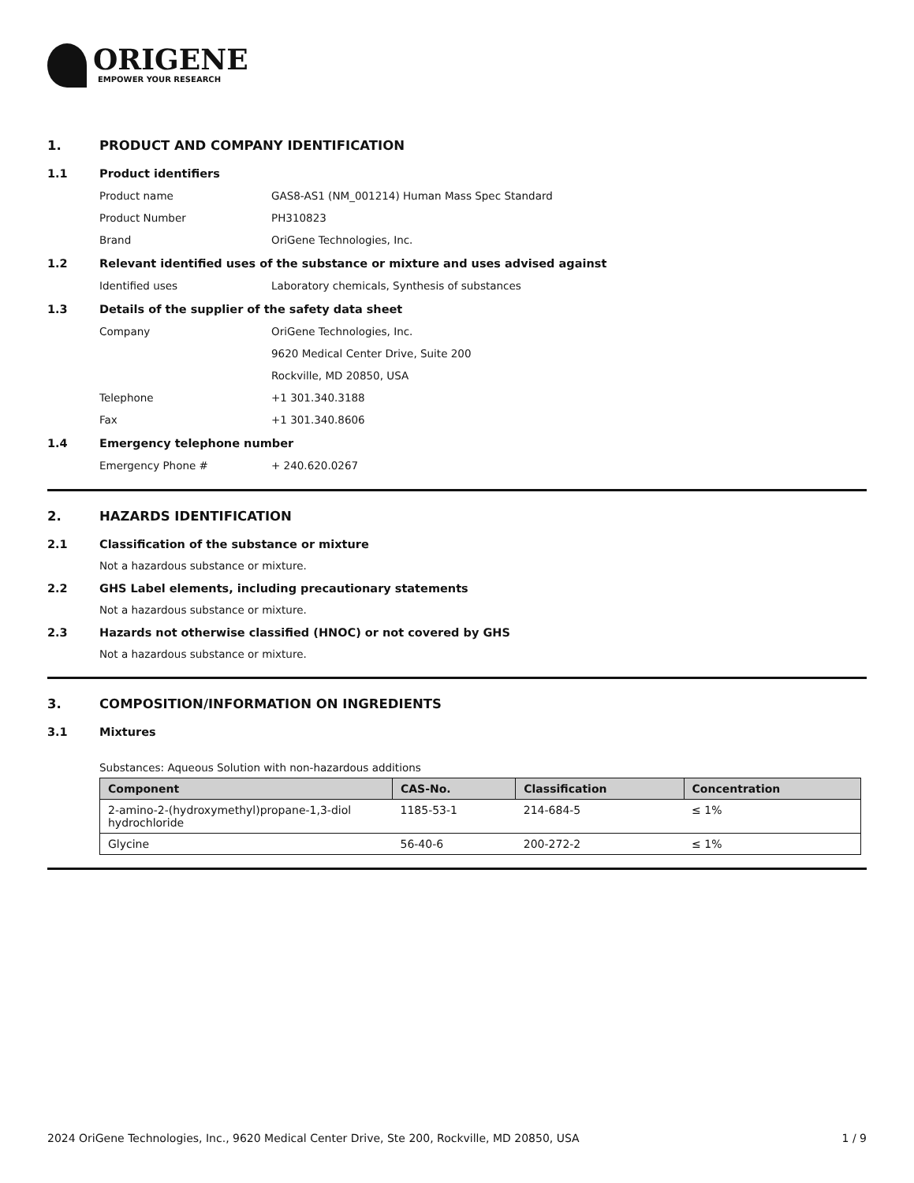ORIGENE
EMPOWER YOUR RESEARCH
1. PRODUCT AND COMPANY IDENTIFICATION
1.1 Product identifiers
Product name GAS8-AS1 (NM_001214) Human Mass Spec Standard
Product Number PH310823
Brand OriGene Technologies, Inc.
1.2 Relevant identified uses of the substance or mixture and uses advised against
Identified uses Laboratory chemicals, Synthesis of substances
1.3 Details of the supplier of the safety data sheet
Company OriGene Technologies, Inc.
9620 Medical Center Drive, Suite 200
Rockville, MD 20850, USA
Telephone +1 301.340.3188
Fax +1 301.340.8606
1.4 Emergency telephone number
Emergency Phone # + 240.620.0267
2. HAZARDS IDENTIFICATION
2.1 Classification of the substance or mixture
Not a hazardous substance or mixture.
2.2 GHS Label elements, including precautionary statements
Not a hazardous substance or mixture.
2.3 Hazards not otherwise classified (HNOC) or not covered by GHS
Not a hazardous substance or mixture.
3. COMPOSITION/INFORMATION ON INGREDIENTS
3.1 Mixtures
Substances: Aqueous Solution with non-hazardous additions
| Component | CAS-No. | Classification | Concentration |
| --- | --- | --- | --- |
| 2-amino-2-(hydroxymethyl)propane-1,3-diol hydrochloride | 1185-53-1 | 214-684-5 | ≤ 1% |
| Glycine | 56-40-6 | 200-272-2 | ≤ 1% |
2024 OriGene Technologies, Inc., 9620 Medical Center Drive, Ste 200, Rockville, MD 20850, USA 1 / 9